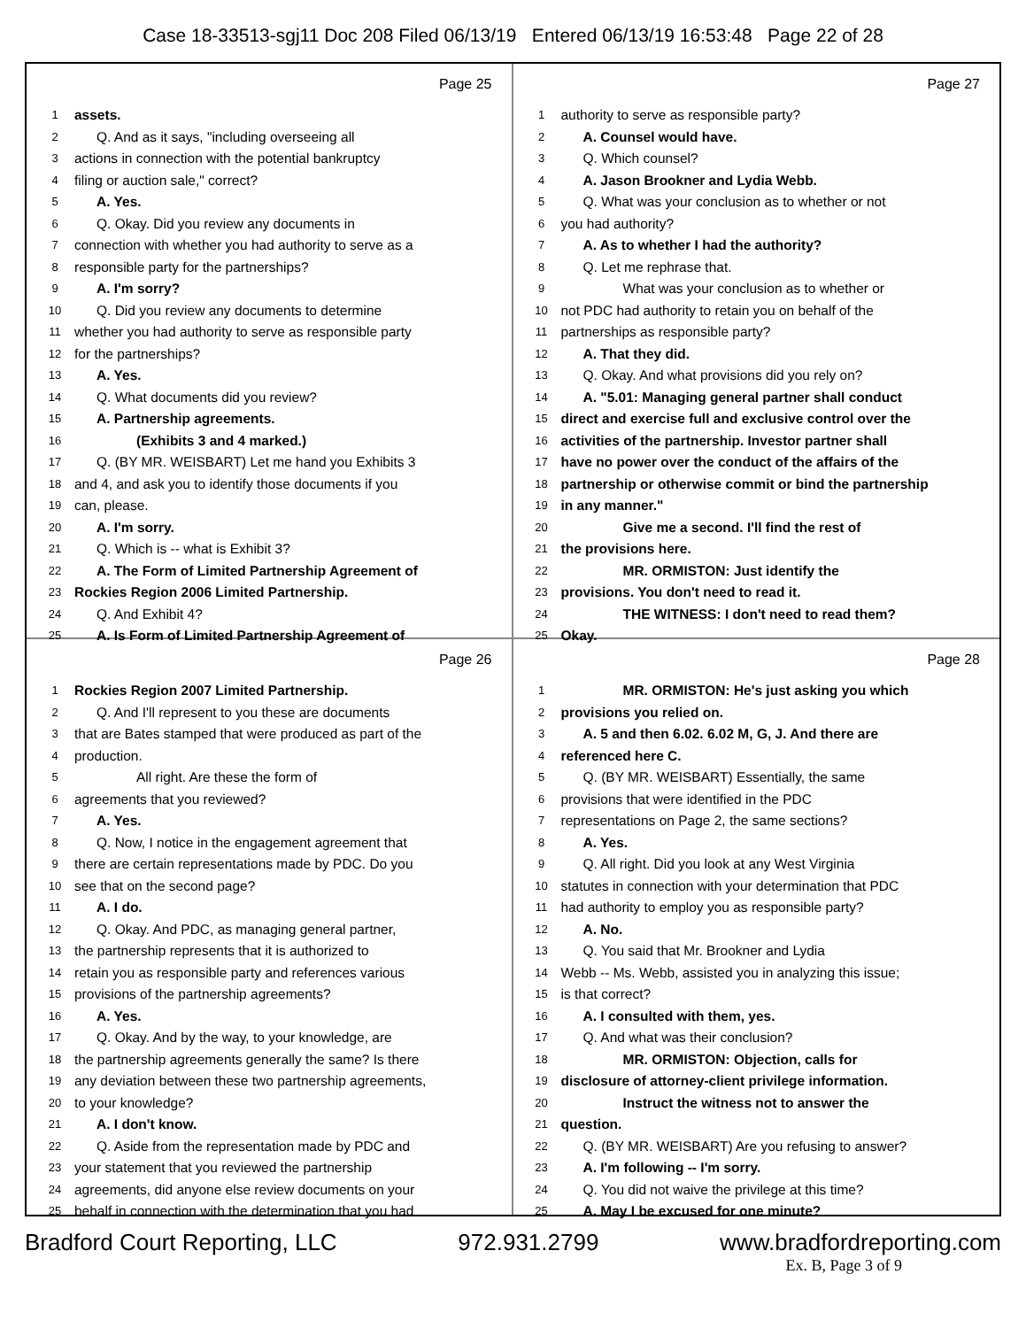Case 18-33513-sgj11 Doc 208 Filed 06/13/19 Entered 06/13/19 16:53:48 Page 22 of 28
Page 25
1 assets.
2 Q. And as it says, "including overseeing all
3 actions in connection with the potential bankruptcy
4 filing or auction sale," correct?
5 A. Yes.
6 Q. Okay. Did you review any documents in
7 connection with whether you had authority to serve as a
8 responsible party for the partnerships?
9 A. I'm sorry?
10 Q. Did you review any documents to determine
11 whether you had authority to serve as responsible party
12 for the partnerships?
13 A. Yes.
14 Q. What documents did you review?
15 A. Partnership agreements.
16 (Exhibits 3 and 4 marked.)
17 Q. (BY MR. WEISBART) Let me hand you Exhibits 3
18 and 4, and ask you to identify those documents if you
19 can, please.
20 A. I'm sorry.
21 Q. Which is -- what is Exhibit 3?
22 A. The Form of Limited Partnership Agreement of
23 Rockies Region 2006 Limited Partnership.
24 Q. And Exhibit 4?
25 A. Is Form of Limited Partnership Agreement of
Page 27
1 authority to serve as responsible party?
2 A. Counsel would have.
3 Q. Which counsel?
4 A. Jason Brookner and Lydia Webb.
5 Q. What was your conclusion as to whether or not
6 you had authority?
7 A. As to whether I had the authority?
8 Q. Let me rephrase that.
9 What was your conclusion as to whether or
10 not PDC had authority to retain you on behalf of the
11 partnerships as responsible party?
12 A. That they did.
13 Q. Okay. And what provisions did you rely on?
14 A. "5.01: Managing general partner shall conduct
15 direct and exercise full and exclusive control over the
16 activities of the partnership. Investor partner shall
17 have no power over the conduct of the affairs of the
18 partnership or otherwise commit or bind the partnership
19 in any manner."
20 Give me a second. I'll find the rest of
21 the provisions here.
22 MR. ORMISTON: Just identify the
23 provisions. You don't need to read it.
24 THE WITNESS: I don't need to read them?
25 Okay.
Page 26
1 Rockies Region 2007 Limited Partnership.
2 Q. And I'll represent to you these are documents
3 that are Bates stamped that were produced as part of the
4 production.
5 All right. Are these the form of
6 agreements that you reviewed?
7 A. Yes.
8 Q. Now, I notice in the engagement agreement that
9 there are certain representations made by PDC. Do you
10 see that on the second page?
11 A. I do.
12 Q. Okay. And PDC, as managing general partner,
13 the partnership represents that it is authorized to
14 retain you as responsible party and references various
15 provisions of the partnership agreements?
16 A. Yes.
17 Q. Okay. And by the way, to your knowledge, are
18 the partnership agreements generally the same? Is there
19 any deviation between these two partnership agreements,
20 to your knowledge?
21 A. I don't know.
22 Q. Aside from the representation made by PDC and
23 your statement that you reviewed the partnership
24 agreements, did anyone else review documents on your
25 behalf in connection with the determination that you had
Page 28
1 MR. ORMISTON: He's just asking you which
2 provisions you relied on.
3 A. 5 and then 6.02. 6.02 M, G, J. And there are
4 referenced here C.
5 Q. (BY MR. WEISBART) Essentially, the same
6 provisions that were identified in the PDC
7 representations on Page 2, the same sections?
8 A. Yes.
9 Q. All right. Did you look at any West Virginia
10 statutes in connection with your determination that PDC
11 had authority to employ you as responsible party?
12 A. No.
13 Q. You said that Mr. Brookner and Lydia
14 Webb -- Ms. Webb, assisted you in analyzing this issue;
15 is that correct?
16 A. I consulted with them, yes.
17 Q. And what was their conclusion?
18 MR. ORMISTON: Objection, calls for
19 disclosure of attorney-client privilege information.
20 Instruct the witness not to answer the
21 question.
22 Q. (BY MR. WEISBART) Are you refusing to answer?
23 A. I'm following -- I'm sorry.
24 Q. You did not waive the privilege at this time?
25 A. May I be excused for one minute?
Bradford Court Reporting, LLC 972.931.2799 www.bradfordreporting.com
Ex. B, Page 3 of 9